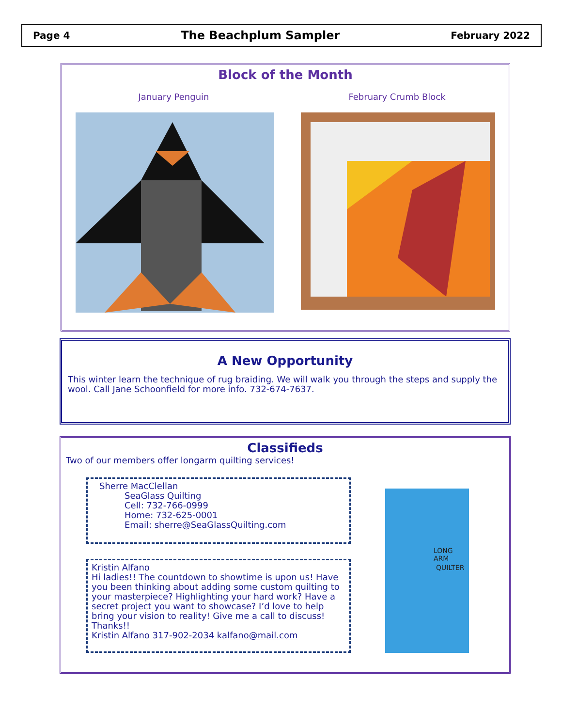Page 4 The Beachplum Sampler February 2022
Block of the Month
January Penguin February Crumb Block
A New Opportunity
This winter learn the technique of rug braiding. We will walk you through the steps and supply the wool. Call Jane Schoonfield for more info. 732-674-7637.
Classifieds
Two of our members offer longarm quilting services!
Sherre MacClellan
SeaGlass Quilting
Cell: 732-766-0999
Home: 732-625-0001
Email: sherre@SeaGlassQuilting.com
Kristin Alfano
Hi ladies!! The countdown to showtime is upon us! Have you been thinking about adding some custom quilting to your masterpiece? Highlighting your hard work? Have a secret project you want to showcase? I’d love to help bring your vision to reality! Give me a call to discuss!
Thanks!!
Kristin Alfano 317-902-2034 kalfano@mail.com
LONG ARM
QUILTER